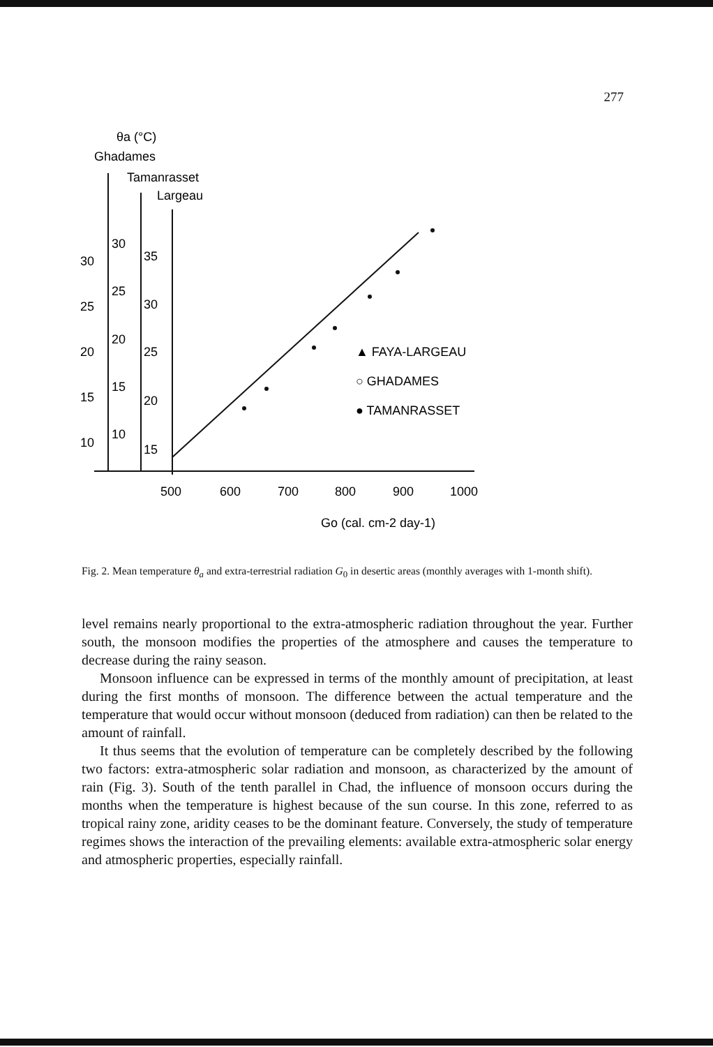277
θa (°C)
Ghadames
Tamanrasset
Largeau
30
25
20
15
10
30
25
20
15
10
35
30
25
20
15
500
600
700
800
900
1000
Go (cal. cm-2 day-1)
▲ FAYA-LARGEAU
○ GHADAMES
● TAMANRASSET
Fig. 2. Mean temperature θ<sub>a</sub> and extra-terrestrial radiation G<sub>0</sub> in desertic areas (monthly averages with 1-month shift).
level remains nearly proportional to the extra-atmospheric radiation throughout the year. Further south, the monsoon modifies the properties of the atmosphere and causes the temperature to decrease during the rainy season.
Monsoon influence can be expressed in terms of the monthly amount of precipitation, at least during the first months of monsoon. The difference between the actual temperature and the temperature that would occur without monsoon (deduced from radiation) can then be related to the amount of rainfall.
It thus seems that the evolution of temperature can be completely described by the following two factors: extra-atmospheric solar radiation and monsoon, as characterized by the amount of rain (Fig. 3). South of the tenth parallel in Chad, the influence of monsoon occurs during the months when the temperature is highest because of the sun course. In this zone, referred to as tropical rainy zone, aridity ceases to be the dominant feature. Conversely, the study of temperature regimes shows the interaction of the prevailing elements: available extra-atmospheric solar energy and atmospheric properties, especially rainfall.